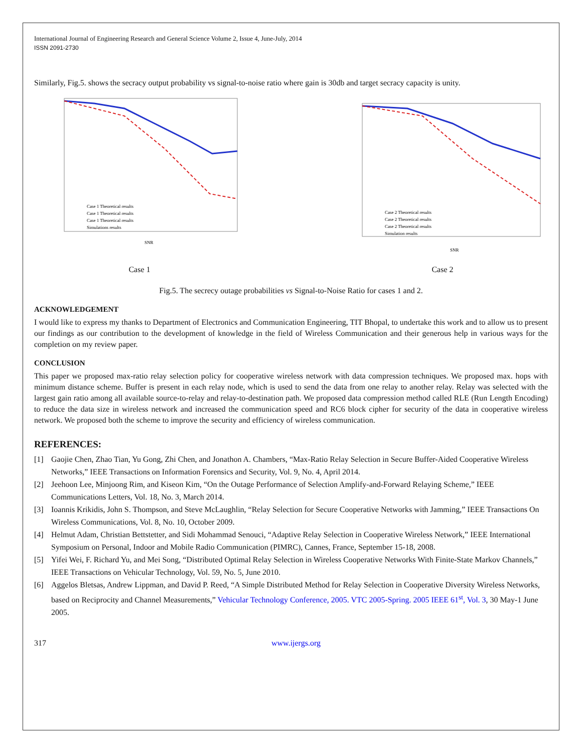International Journal of Engineering Research and General Science Volume 2, Issue 4, June-July, 2014
ISSN 2091-2730
Similarly, Fig.5. shows the secracy output probability vs signal-to-noise ratio where gain is 30db and target secracy capacity is unity.
SNR
Case 1 Theoretical results
Case 1 Theoretical results
Case 1 Theoretical results
Simulations results
Case 1
SNR
Case 2 Theoretical results
Case 2 Theoretical results
Case 2 Theoretical results
Simulation results
Case 2
Fig.5. The secrecy outage probabilities vs Signal-to-Noise Ratio for cases 1 and 2.
ACKNOWLEDGEMENT
I would like to express my thanks to Department of Electronics and Communication Engineering, TIT Bhopal, to undertake this work and to allow us to present our findings as our contribution to the development of knowledge in the field of Wireless Communication and their generous help in various ways for the completion on my review paper.
CONCLUSION
This paper we proposed max-ratio relay selection policy for cooperative wireless network with data compression techniques. We proposed max. hops with minimum distance scheme. Buffer is present in each relay node, which is used to send the data from one relay to another relay. Relay was selected with the largest gain ratio among all available source-to-relay and relay-to-destination path. We proposed data compression method called RLE (Run Length Encoding) to reduce the data size in wireless network and increased the communication speed and RC6 block cipher for security of the data in cooperative wireless network. We proposed both the scheme to improve the security and efficiency of wireless communication.
REFERENCES:
[1] Gaojie Chen, Zhao Tian, Yu Gong, Zhi Chen, and Jonathon A. Chambers, “Max-Ratio Relay Selection in Secure Buffer-Aided Cooperative Wireless Networks,” IEEE Transactions on Information Forensics and Security, Vol. 9, No. 4, April 2014.
[2] Jeehoon Lee, Minjoong Rim, and Kiseon Kim, “On the Outage Performance of Selection Amplify-and-Forward Relaying Scheme,” IEEE Communications Letters, Vol. 18, No. 3, March 2014.
[3] Ioannis Krikidis, John S. Thompson, and Steve McLaughlin, “Relay Selection for Secure Cooperative Networks with Jamming,” IEEE Transactions On Wireless Communications, Vol. 8, No. 10, October 2009.
[4] Helmut Adam, Christian Bettstetter, and Sidi Mohammad Senouci, “Adaptive Relay Selection in Cooperative Wireless Network,” IEEE International Symposium on Personal, Indoor and Mobile Radio Communication (PIMRC), Cannes, France, September 15-18, 2008.
[5] Yifei Wei, F. Richard Yu, and Mei Song, “Distributed Optimal Relay Selection in Wireless Cooperative Networks With Finite-State Markov Channels,” IEEE Transactions on Vehicular Technology, Vol. 59, No. 5, June 2010.
[6] Aggelos Bletsas, Andrew Lippman, and David P. Reed, “A Simple Distributed Method for Relay Selection in Cooperative Diversity Wireless Networks, based on Reciprocity and Channel Measurements,” Vehicular Technology Conference, 2005. VTC 2005-Spring. 2005 IEEE 61<sup>st</sup>, Vol. 3, 30 May-1 June 2005.
317 www.ijergs.org